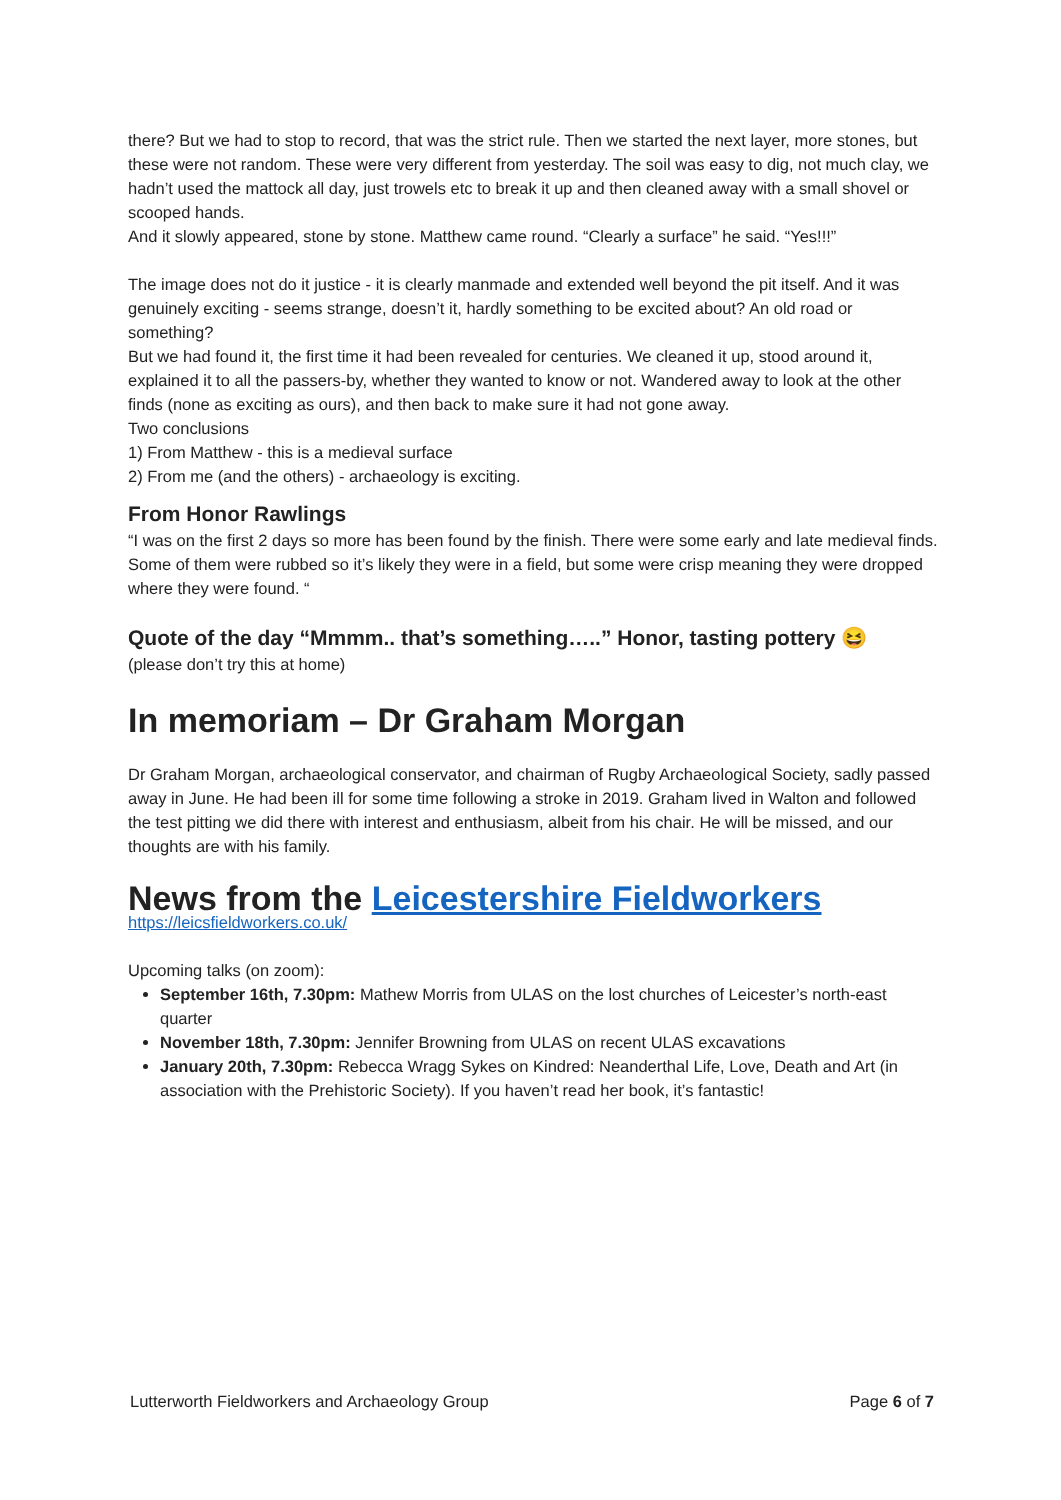there? But we had to stop to record, that was the strict rule. Then we started the next layer, more stones, but these were not random. These were very different from yesterday. The soil was easy to dig, not much clay, we hadn’t used the mattock all day, just trowels etc to break it up and then cleaned away with a small shovel or scooped hands.
And it slowly appeared, stone by stone. Matthew came round. “Clearly a surface” he said. “Yes!!!”
The image does not do it justice - it is clearly manmade and extended well beyond the pit itself. And it was genuinely exciting - seems strange, doesn’t it, hardly something to be excited about? An old road or something?
But we had found it, the first time it had been revealed for centuries. We cleaned it up, stood around it, explained it to all the passers-by, whether they wanted to know or not. Wandered away to look at the other finds (none as exciting as ours), and then back to make sure it had not gone away.
Two conclusions
1) From Matthew - this is a medieval surface
2) From me (and the others) - archaeology is exciting.
From Honor Rawlings
“I was on the first 2 days so more has been found by the finish. There were some early and late medieval finds. Some of them were rubbed so it’s likely they were in a field, but some were crisp meaning they were dropped where they were found. “
Quote of the day “Mmmm.. that’s something…..” Honor, tasting pottery 😆
(please don’t try this at home)
In memoriam – Dr Graham Morgan
Dr Graham Morgan, archaeological conservator, and chairman of Rugby Archaeological Society, sadly passed away in June. He had been ill for some time following a stroke in 2019. Graham lived in Walton and followed the test pitting we did there with interest and enthusiasm, albeit from his chair. He will be missed, and our thoughts are with his family.
News from the Leicestershire Fieldworkers
https://leicsfieldworkers.co.uk/
Upcoming talks (on zoom):
September 16th, 7.30pm: Mathew Morris from ULAS on the lost churches of Leicester’s north-east quarter
November 18th, 7.30pm: Jennifer Browning from ULAS on recent ULAS excavations
January 20th, 7.30pm: Rebecca Wragg Sykes on Kindred: Neanderthal Life, Love, Death and Art (in association with the Prehistoric Society). If you haven’t read her book, it’s fantastic!
Lutterworth Fieldworkers and Archaeology Group Page 6 of 7